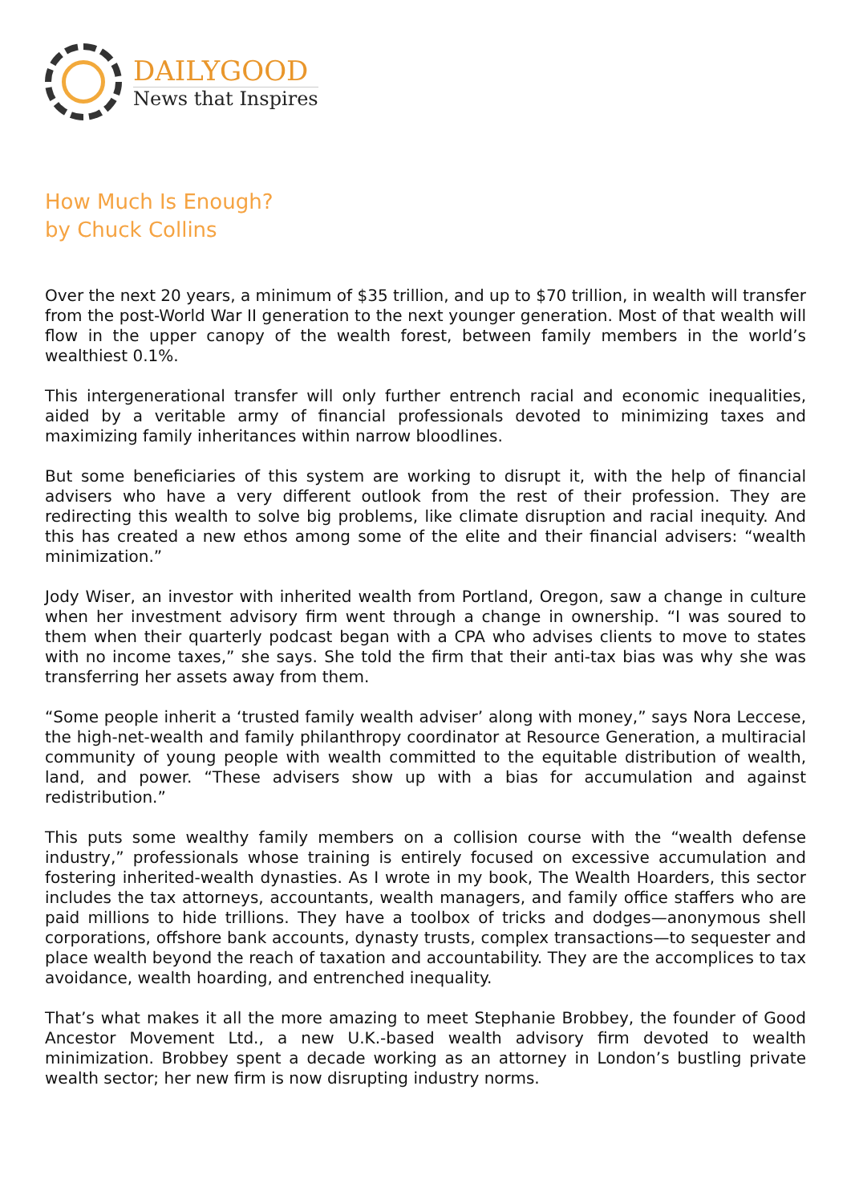DAILYGOOD
News that Inspires
How Much Is Enough?
by Chuck Collins
Over the next 20 years, a minimum of $35 trillion, and up to $70 trillion, in wealth will transfer from the post-World War II generation to the next younger generation. Most of that wealth will flow in the upper canopy of the wealth forest, between family members in the world’s wealthiest 0.1%.
This intergenerational transfer will only further entrench racial and economic inequalities, aided by a veritable army of financial professionals devoted to minimizing taxes and maximizing family inheritances within narrow bloodlines.
But some beneficiaries of this system are working to disrupt it, with the help of financial advisers who have a very different outlook from the rest of their profession. They are redirecting this wealth to solve big problems, like climate disruption and racial inequity. And this has created a new ethos among some of the elite and their financial advisers: “wealth minimization.”
Jody Wiser, an investor with inherited wealth from Portland, Oregon, saw a change in culture when her investment advisory firm went through a change in ownership. “I was soured to them when their quarterly podcast began with a CPA who advises clients to move to states with no income taxes,” she says. She told the firm that their anti-tax bias was why she was transferring her assets away from them.
“Some people inherit a ‘trusted family wealth adviser’ along with money,” says Nora Leccese, the high-net-wealth and family philanthropy coordinator at Resource Generation, a multiracial community of young people with wealth committed to the equitable distribution of wealth, land, and power. “These advisers show up with a bias for accumulation and against redistribution.”
This puts some wealthy family members on a collision course with the “wealth defense industry,” professionals whose training is entirely focused on excessive accumulation and fostering inherited-wealth dynasties. As I wrote in my book, The Wealth Hoarders, this sector includes the tax attorneys, accountants, wealth managers, and family office staffers who are paid millions to hide trillions. They have a toolbox of tricks and dodges—anonymous shell corporations, offshore bank accounts, dynasty trusts, complex transactions—to sequester and place wealth beyond the reach of taxation and accountability. They are the accomplices to tax avoidance, wealth hoarding, and entrenched inequality.
That’s what makes it all the more amazing to meet Stephanie Brobbey, the founder of Good Ancestor Movement Ltd., a new U.K.-based wealth advisory firm devoted to wealth minimization. Brobbey spent a decade working as an attorney in London’s bustling private wealth sector; her new firm is now disrupting industry norms.